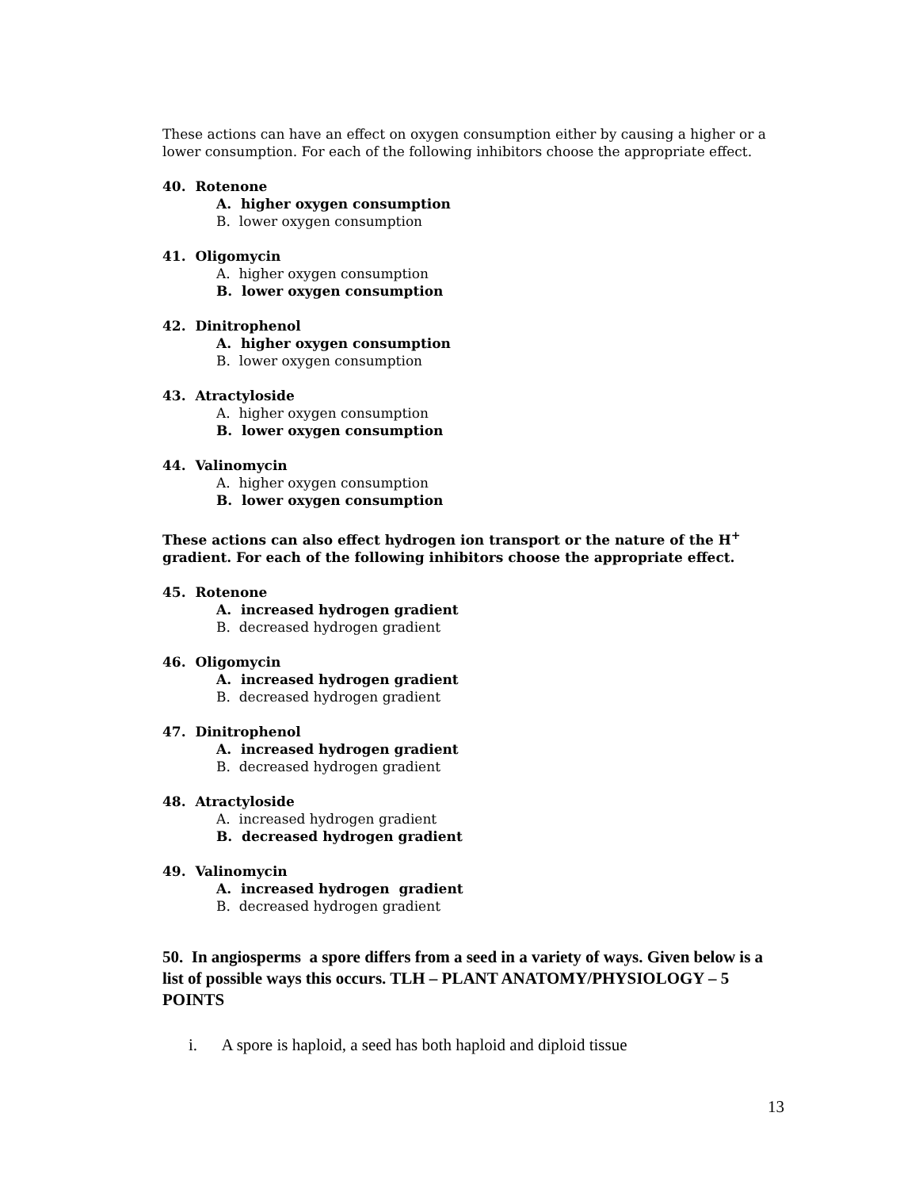These actions can have an effect on oxygen consumption either by causing a higher or a lower consumption. For each of the following inhibitors choose the appropriate effect.
40. Rotenone
A. higher oxygen consumption
B. lower oxygen consumption
41. Oligomycin
A. higher oxygen consumption
B. lower oxygen consumption
42. Dinitrophenol
A. higher oxygen consumption
B. lower oxygen consumption
43. Atractyloside
A. higher oxygen consumption
B. lower oxygen consumption
44. Valinomycin
A. higher oxygen consumption
B. lower oxygen consumption
These actions can also effect hydrogen ion transport or the nature of the H<sup>+</sup> gradient. For each of the following inhibitors choose the appropriate effect.
45. Rotenone
A. increased hydrogen gradient
B. decreased hydrogen gradient
46. Oligomycin
A. increased hydrogen gradient
B. decreased hydrogen gradient
47. Dinitrophenol
A. increased hydrogen gradient
B. decreased hydrogen gradient
48. Atractyloside
A. increased hydrogen gradient
B. decreased hydrogen gradient
49. Valinomycin
A. increased hydrogen gradient
B. decreased hydrogen gradient
50. In angiosperms a spore differs from a seed in a variety of ways. Given below is a list of possible ways this occurs. TLH – PLANT ANATOMY/PHYSIOLOGY – 5 POINTS
i. A spore is haploid, a seed has both haploid and diploid tissue
13